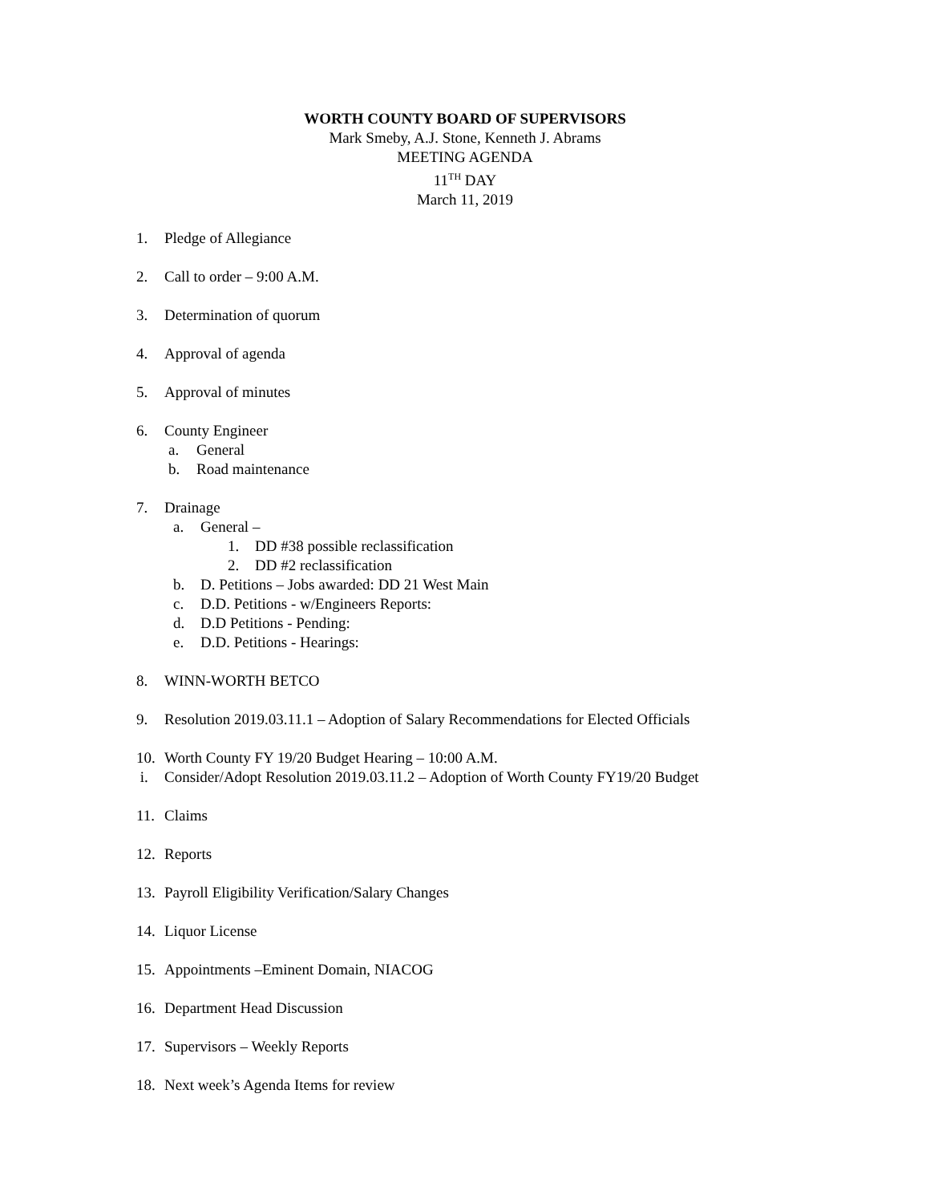WORTH COUNTY BOARD OF SUPERVISORS
Mark Smeby, A.J. Stone, Kenneth J. Abrams
MEETING AGENDA
11<sup>TH</sup> DAY
March 11, 2019
1. Pledge of Allegiance
2. Call to order – 9:00 A.M.
3. Determination of quorum
4. Approval of agenda
5. Approval of minutes
6. County Engineer
a. General
b. Road maintenance
7. Drainage
a. General –
1. DD #38 possible reclassification
2. DD #2 reclassification
b. D. Petitions – Jobs awarded: DD 21 West Main
c. D.D. Petitions - w/Engineers Reports:
d. D.D Petitions - Pending:
e. D.D. Petitions - Hearings:
8. WINN-WORTH BETCO
9. Resolution 2019.03.11.1 – Adoption of Salary Recommendations for Elected Officials
10. Worth County FY 19/20 Budget Hearing – 10:00 A.M.
i. Consider/Adopt Resolution 2019.03.11.2 – Adoption of Worth County FY19/20 Budget
11. Claims
12. Reports
13. Payroll Eligibility Verification/Salary Changes
14. Liquor License
15. Appointments –Eminent Domain, NIACOG
16. Department Head Discussion
17. Supervisors – Weekly Reports
18. Next week’s Agenda Items for review